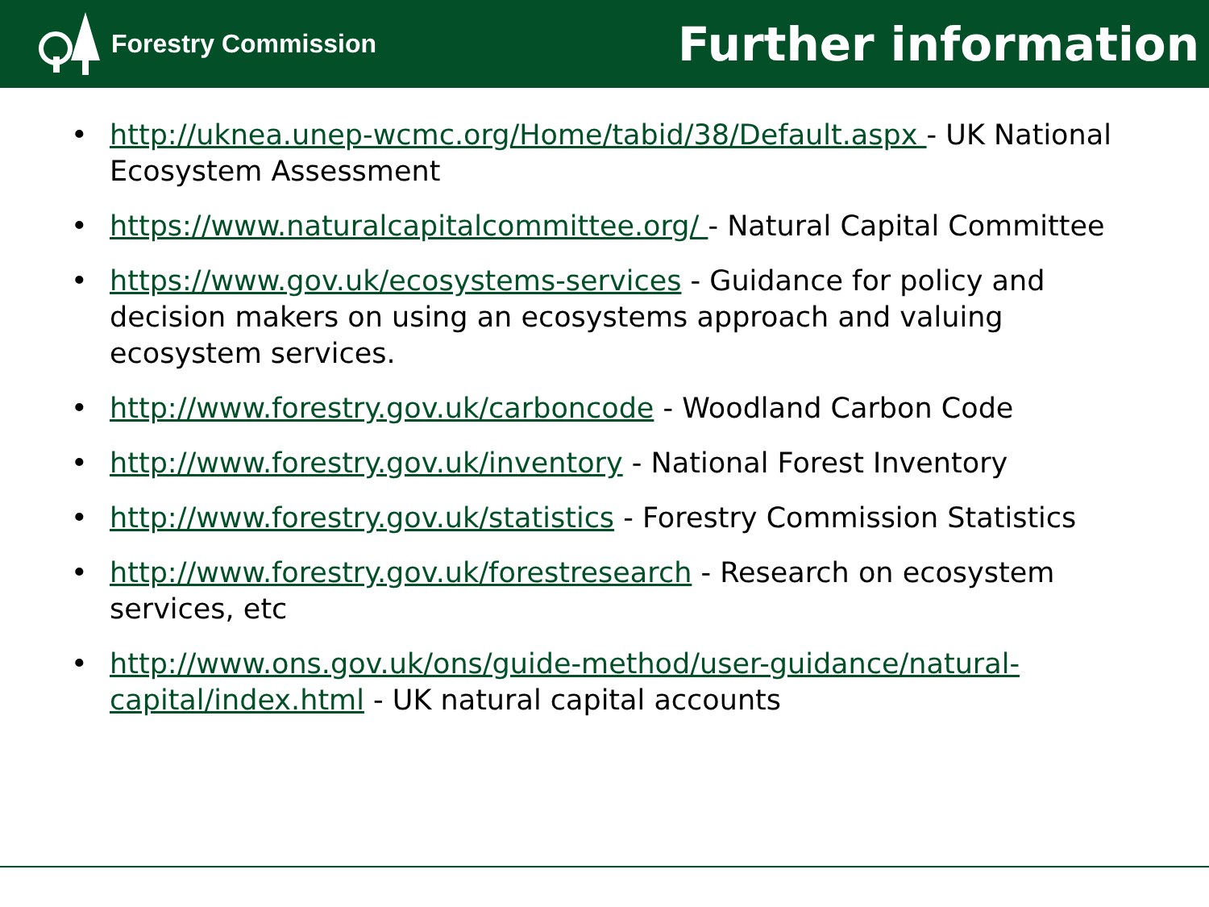Forestry Commission
Further information
• http://uknea.unep-wcmc.org/Home/tabid/38/Default.aspx - UK National Ecosystem Assessment
• https://www.naturalcapitalcommittee.org/ - Natural Capital Committee
• https://www.gov.uk/ecosystems-services - Guidance for policy and decision makers on using an ecosystems approach and valuing ecosystem services.
• http://www.forestry.gov.uk/carboncode - Woodland Carbon Code
• http://www.forestry.gov.uk/inventory - National Forest Inventory
• http://www.forestry.gov.uk/statistics - Forestry Commission Statistics
• http://www.forestry.gov.uk/forestresearch - Research on ecosystem services, etc
• http://www.ons.gov.uk/ons/guide-method/user-guidance/natural-capital/index.html - UK natural capital accounts